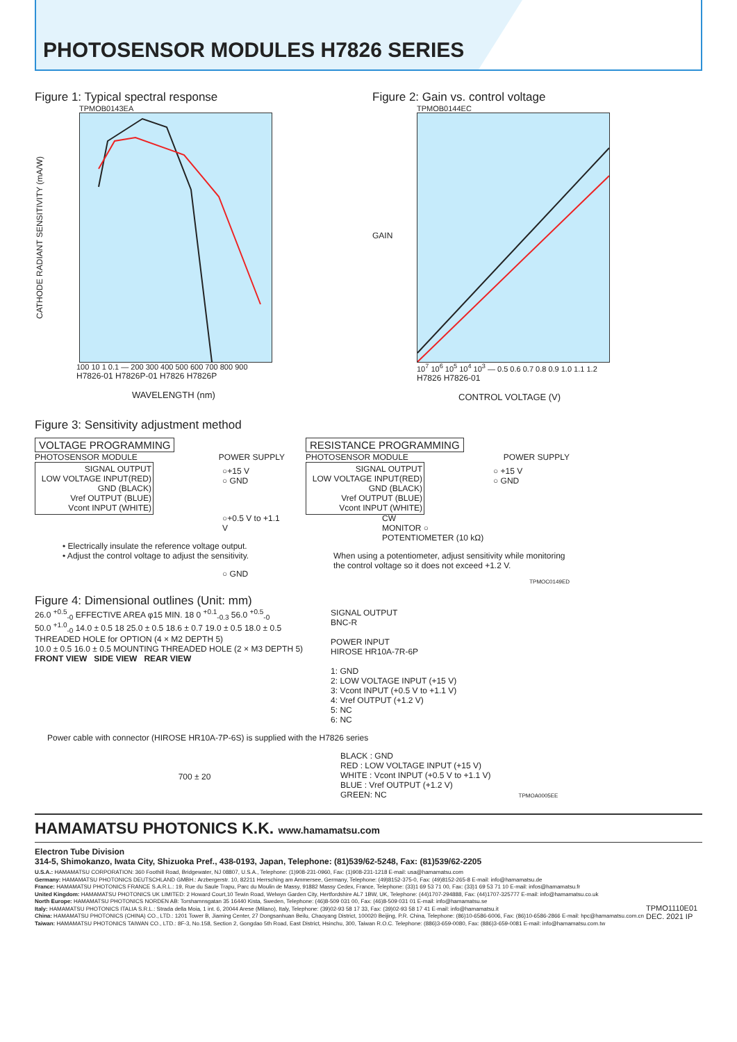PHOTOSENSOR MODULES H7826 SERIES
Figure 1: Typical spectral response
TPMOB0143EA
CATHODE RADIANT SENSITIVITY (mA/W)
100 10 1 0.1 — 200 300 400 500 600 700 800 900
H7826-01 H7826P-01 H7826 H7826P
WAVELENGTH (nm)
Figure 2: Gain vs. control voltage
TPMOB0144EC
GAIN
10<sup>7</sup> 10<sup>6</sup> 10<sup>5</sup> 10<sup>4</sup> 10<sup>3</sup> — 0.5 0.6 0.7 0.8 0.9 1.0 1.1 1.2
H7826 H7826-01
CONTROL VOLTAGE (V)
Figure 3: Sensitivity adjustment method
VOLTAGE PROGRAMMING
PHOTOSENSOR MODULE POWER SUPPLY
SIGNAL OUTPUT
LOW VOLTAGE INPUT(RED)
GND (BLACK)
Vref OUTPUT (BLUE)
Vcont INPUT (WHITE)
○+15 V
○ GND
○+0.5 V to +1.1 V
• Electrically insulate the reference voltage output.
• Adjust the control voltage to adjust the sensitivity.
○ GND
RESISTANCE PROGRAMMING
PHOTOSENSOR MODULE POWER SUPPLY
SIGNAL OUTPUT
LOW VOLTAGE INPUT(RED)
GND (BLACK)
Vref OUTPUT (BLUE)
Vcont INPUT (WHITE)
○ +15 V
○ GND
CW
MONITOR ○
POTENTIOMETER (10 kΩ)
When using a potentiometer, adjust sensitivity while monitoring the control voltage so it does not exceed +1.2 V.
TPMOC0149ED
Figure 4: Dimensional outlines (Unit: mm)
26.0 <sup>+0.5</sup><sub>-0</sub> EFFECTIVE AREA φ15 MIN. 18 0 <sup>+0.1</sup><sub>-0.3</sub> 56.0 <sup>+0.5</sup><sub>-0</sub>
50.0 <sup>+1.0</sup><sub>-0</sub> 14.0 ± 0.5 18 25.0 ± 0.5 18.6 ± 0.7 19.0 ± 0.5 18.0 ± 0.5
THREADED HOLE for OPTION (4 × M2 DEPTH 5)
10.0 ± 0.5 16.0 ± 0.5 MOUNTING THREADED HOLE (2 × M3 DEPTH 5)
FRONT VIEW SIDE VIEW REAR VIEW
SIGNAL OUTPUT
BNC-R
POWER INPUT
HIROSE HR10A-7R-6P
1: GND
2: LOW VOLTAGE INPUT (+15 V)
3: Vcont INPUT (+0.5 V to +1.1 V)
4: Vref OUTPUT (+1.2 V)
5: NC
6: NC
Power cable with connector (HIROSE HR10A-7P-6S) is supplied with the H7826 series
700 ± 20
BLACK : GND
RED : LOW VOLTAGE INPUT (+15 V)
WHITE : Vcont INPUT (+0.5 V to +1.1 V)
BLUE : Vref OUTPUT (+1.2 V)
GREEN: NC
TPMOA0005EE
HAMAMATSU PHOTONICS K.K. www.hamamatsu.com
Electron Tube Division
314-5, Shimokanzo, Iwata City, Shizuoka Pref., 438-0193, Japan, Telephone: (81)539/62-5248, Fax: (81)539/62-2205
U.S.A.: HAMAMATSU CORPORATION: 360 Foothill Road, Bridgewater, NJ 08807, U.S.A., Telephone: (1)908-231-0960, Fax: (1)908-231-1218 E-mail: usa@hamamatsu.com
Germany: HAMAMATSU PHOTONICS DEUTSCHLAND GMBH.: Arzbergerstr. 10, 82211 Herrsching am Ammersee, Germany, Telephone: (49)8152-375-0, Fax: (49)8152-265-8 E-mail: info@hamamatsu.de
France: HAMAMATSU PHOTONICS FRANCE S.A.R.L.: 19, Rue du Saule Trapu, Parc du Moulin de Massy, 91882 Massy Cedex, France, Telephone: (33)1 69 53 71 00, Fax: (33)1 69 53 71 10 E-mail: infos@hamamatsu.fr
United Kingdom: HAMAMATSU PHOTONICS UK LIMITED: 2 Howard Court,10 Tewin Road, Welwyn Garden City, Hertfordshire AL7 1BW, UK, Telephone: (44)1707-294888, Fax: (44)1707-325777 E-mail: info@hamamatsu.co.uk
North Europe: HAMAMATSU PHOTONICS NORDEN AB: Torshamnsgatan 35 16440 Kista, Sweden, Telephone: (46)8-509 031 00, Fax: (46)8-509 031 01 E-mail: info@hamamatsu.se
Italy: HAMAMATSU PHOTONICS ITALIA S.R.L.: Strada della Moia, 1 int. 6, 20044 Arese (Milano), Italy, Telephone: (39)02-93 58 17 33, Fax: (39)02-93 58 17 41 E-mail: info@hamamatsu.it
China: HAMAMATSU PHOTONICS (CHINA) CO., LTD.: 1201 Tower B, Jiaming Center, 27 Dongsanhuan Beilu, Chaoyang District, 100020 Beijing, P.R. China, Telephone: (86)10-6586-6006, Fax: (86)10-6586-2866 E-mail: hpc@hamamatsu.com.cn
Taiwan: HAMAMATSU PHOTONICS TAIWAN CO., LTD.: 8F-3, No.158, Section 2, Gongdao 5th Road, East District, Hsinchu, 300, Taiwan R.O.C. Telephone: (886)3-659-0080, Fax: (886)3-659-0081 E-mail: info@hamamatsu.com.tw
TPMO1110E01
DEC. 2021 IP